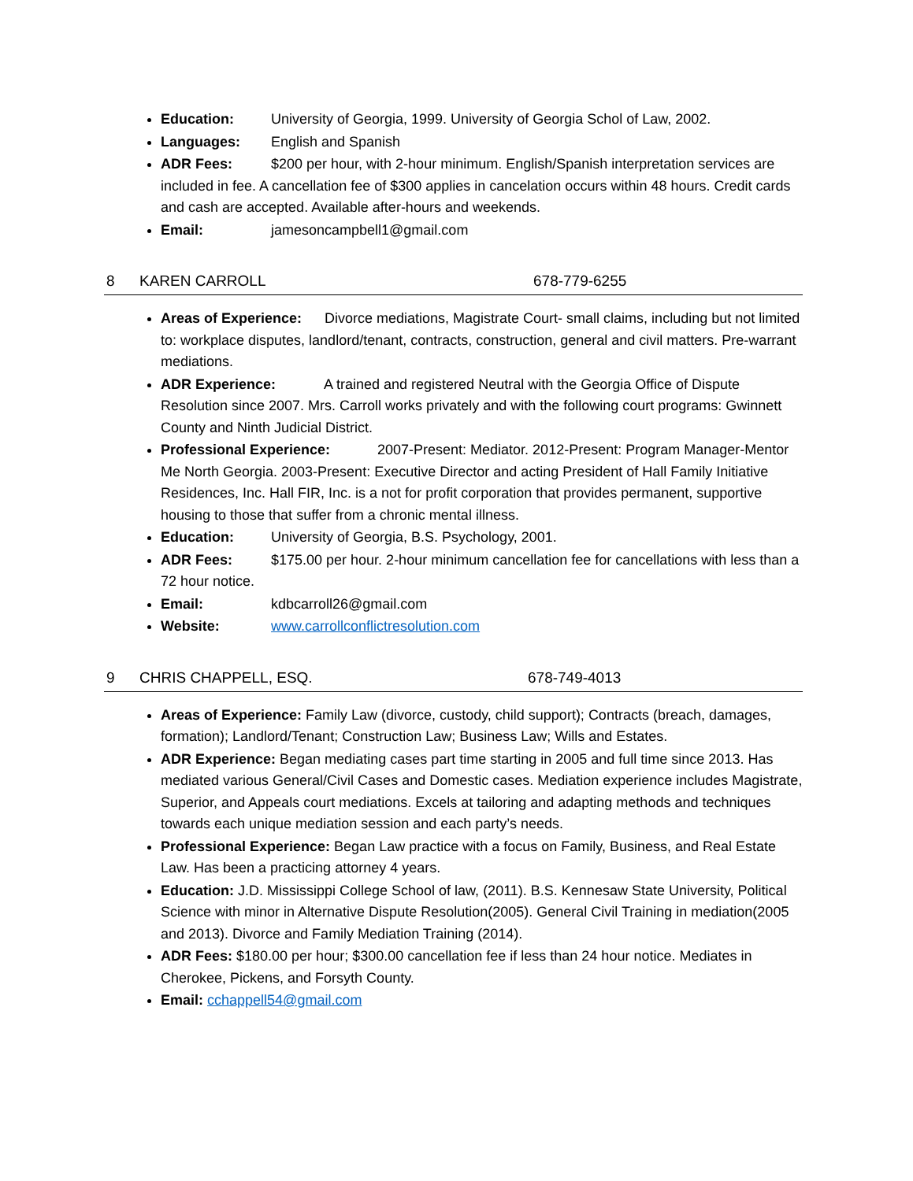Education: University of Georgia, 1999. University of Georgia Schol of Law, 2002.
Languages: English and Spanish
ADR Fees: $200 per hour, with 2-hour minimum. English/Spanish interpretation services are included in fee. A cancellation fee of $300 applies in cancelation occurs within 48 hours. Credit cards and cash are accepted. Available after-hours and weekends.
Email: jamesoncampbell1@gmail.com
8 KAREN CARROLL 678-779-6255
Areas of Experience: Divorce mediations, Magistrate Court- small claims, including but not limited to: workplace disputes, landlord/tenant, contracts, construction, general and civil matters. Pre-warrant mediations.
ADR Experience: A trained and registered Neutral with the Georgia Office of Dispute Resolution since 2007. Mrs. Carroll works privately and with the following court programs: Gwinnett County and Ninth Judicial District.
Professional Experience: 2007-Present: Mediator. 2012-Present: Program Manager-Mentor Me North Georgia. 2003-Present: Executive Director and acting President of Hall Family Initiative Residences, Inc. Hall FIR, Inc. is a not for profit corporation that provides permanent, supportive housing to those that suffer from a chronic mental illness.
Education: University of Georgia, B.S. Psychology, 2001.
ADR Fees: $175.00 per hour. 2-hour minimum cancellation fee for cancellations with less than a 72 hour notice.
Email: kdbcarroll26@gmail.com
Website: www.carrollconflictresolution.com
9 CHRIS CHAPPELL, ESQ. 678-749-4013
Areas of Experience: Family Law (divorce, custody, child support); Contracts (breach, damages, formation); Landlord/Tenant; Construction Law; Business Law; Wills and Estates.
ADR Experience: Began mediating cases part time starting in 2005 and full time since 2013. Has mediated various General/Civil Cases and Domestic cases. Mediation experience includes Magistrate, Superior, and Appeals court mediations. Excels at tailoring and adapting methods and techniques towards each unique mediation session and each party’s needs.
Professional Experience: Began Law practice with a focus on Family, Business, and Real Estate Law. Has been a practicing attorney 4 years.
Education: J.D. Mississippi College School of law, (2011). B.S. Kennesaw State University, Political Science with minor in Alternative Dispute Resolution(2005). General Civil Training in mediation(2005 and 2013). Divorce and Family Mediation Training (2014).
ADR Fees: $180.00 per hour; $300.00 cancellation fee if less than 24 hour notice. Mediates in Cherokee, Pickens, and Forsyth County.
Email: cchappell54@gmail.com